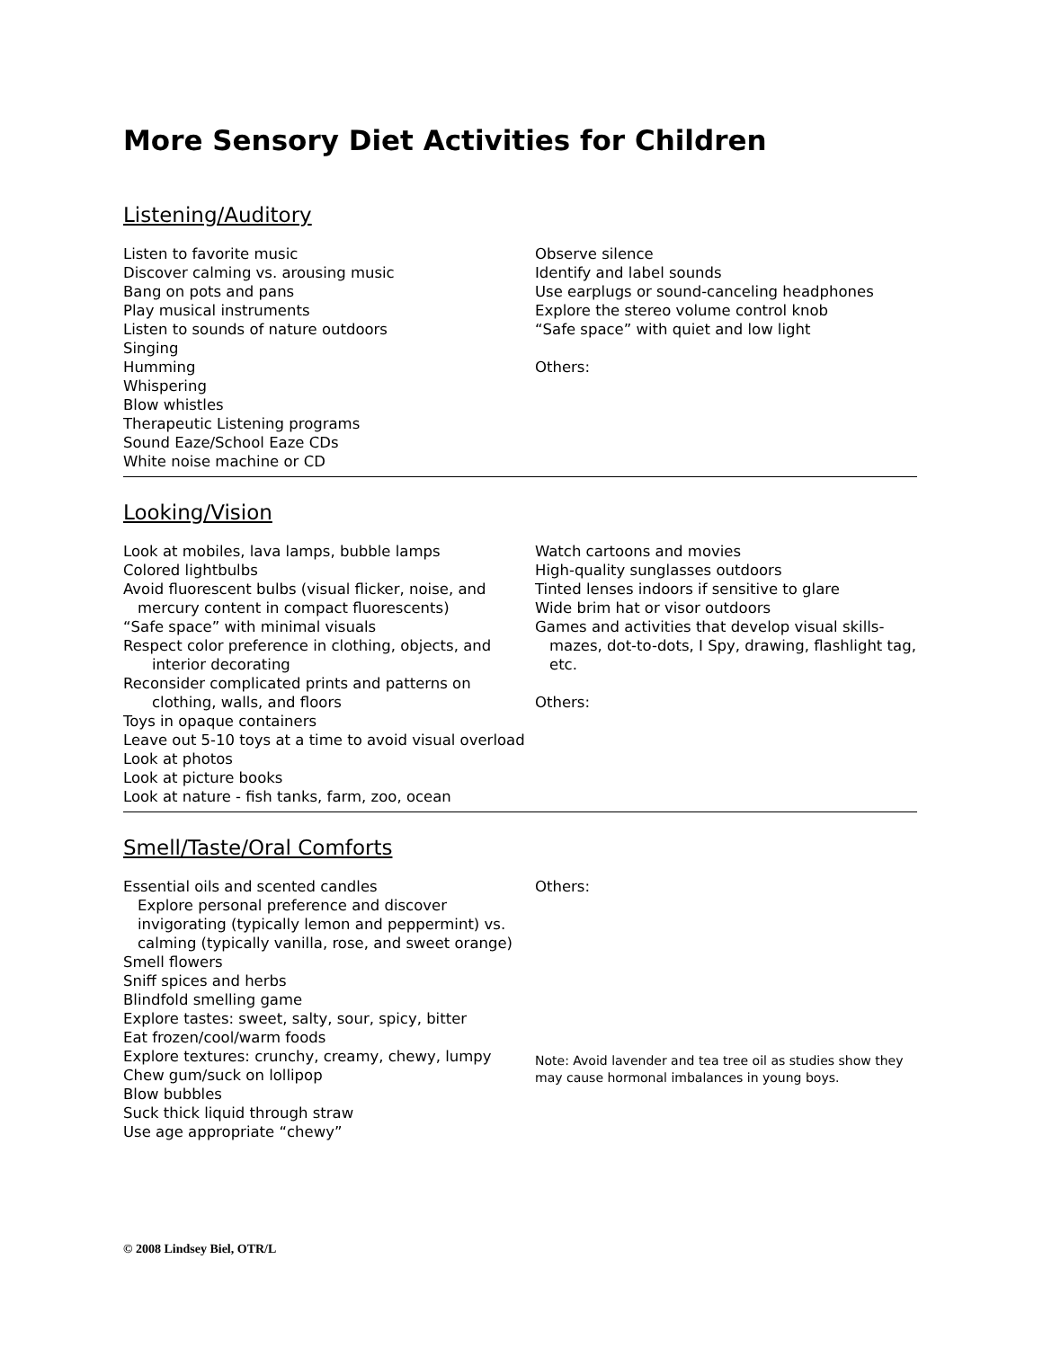More Sensory Diet Activities for Children
Listening/Auditory
Listen to favorite music
Discover calming vs. arousing music
Bang on pots and pans
Play musical instruments
Listen to sounds of nature outdoors
Singing
Humming
Whispering
Blow whistles
Therapeutic Listening programs
Sound Eaze/School Eaze CDs
White noise machine or CD
Observe silence
Identify and label sounds
Use earplugs or sound-canceling headphones
Explore the stereo volume control knob
“Safe space” with quiet and low light
Others:
Looking/Vision
Look at mobiles, lava lamps, bubble lamps
Colored lightbulbs
Avoid fluorescent bulbs (visual flicker, noise, and
mercury content in compact fluorescents)
“Safe space” with minimal visuals
Respect color preference in clothing, objects, and
interior decorating
Reconsider complicated prints and patterns on
clothing, walls, and floors
Toys in opaque containers
Leave out 5-10 toys at a time to avoid visual overload
Look at photos
Look at picture books
Look at nature - fish tanks, farm, zoo, ocean
Watch cartoons and movies
High-quality sunglasses outdoors
Tinted lenses indoors if sensitive to glare
Wide brim hat or visor outdoors
Games and activities that develop visual skills-
mazes, dot-to-dots, I Spy, drawing, flashlight tag, etc.
Others:
Smell/Taste/Oral Comforts
Essential oils and scented candles
Explore personal preference and discover
invigorating (typically lemon and peppermint) vs.
calming (typically vanilla, rose, and sweet orange)
Smell flowers
Sniff spices and herbs
Blindfold smelling game
Explore tastes: sweet, salty, sour, spicy, bitter
Eat frozen/cool/warm foods
Explore textures: crunchy, creamy, chewy, lumpy
Chew gum/suck on lollipop
Blow bubbles
Suck thick liquid through straw
Use age appropriate “chewy”
Others:
Note: Avoid lavender and tea tree oil as studies show they may cause hormonal imbalances in young boys.
© 2008 Lindsey Biel, OTR/L